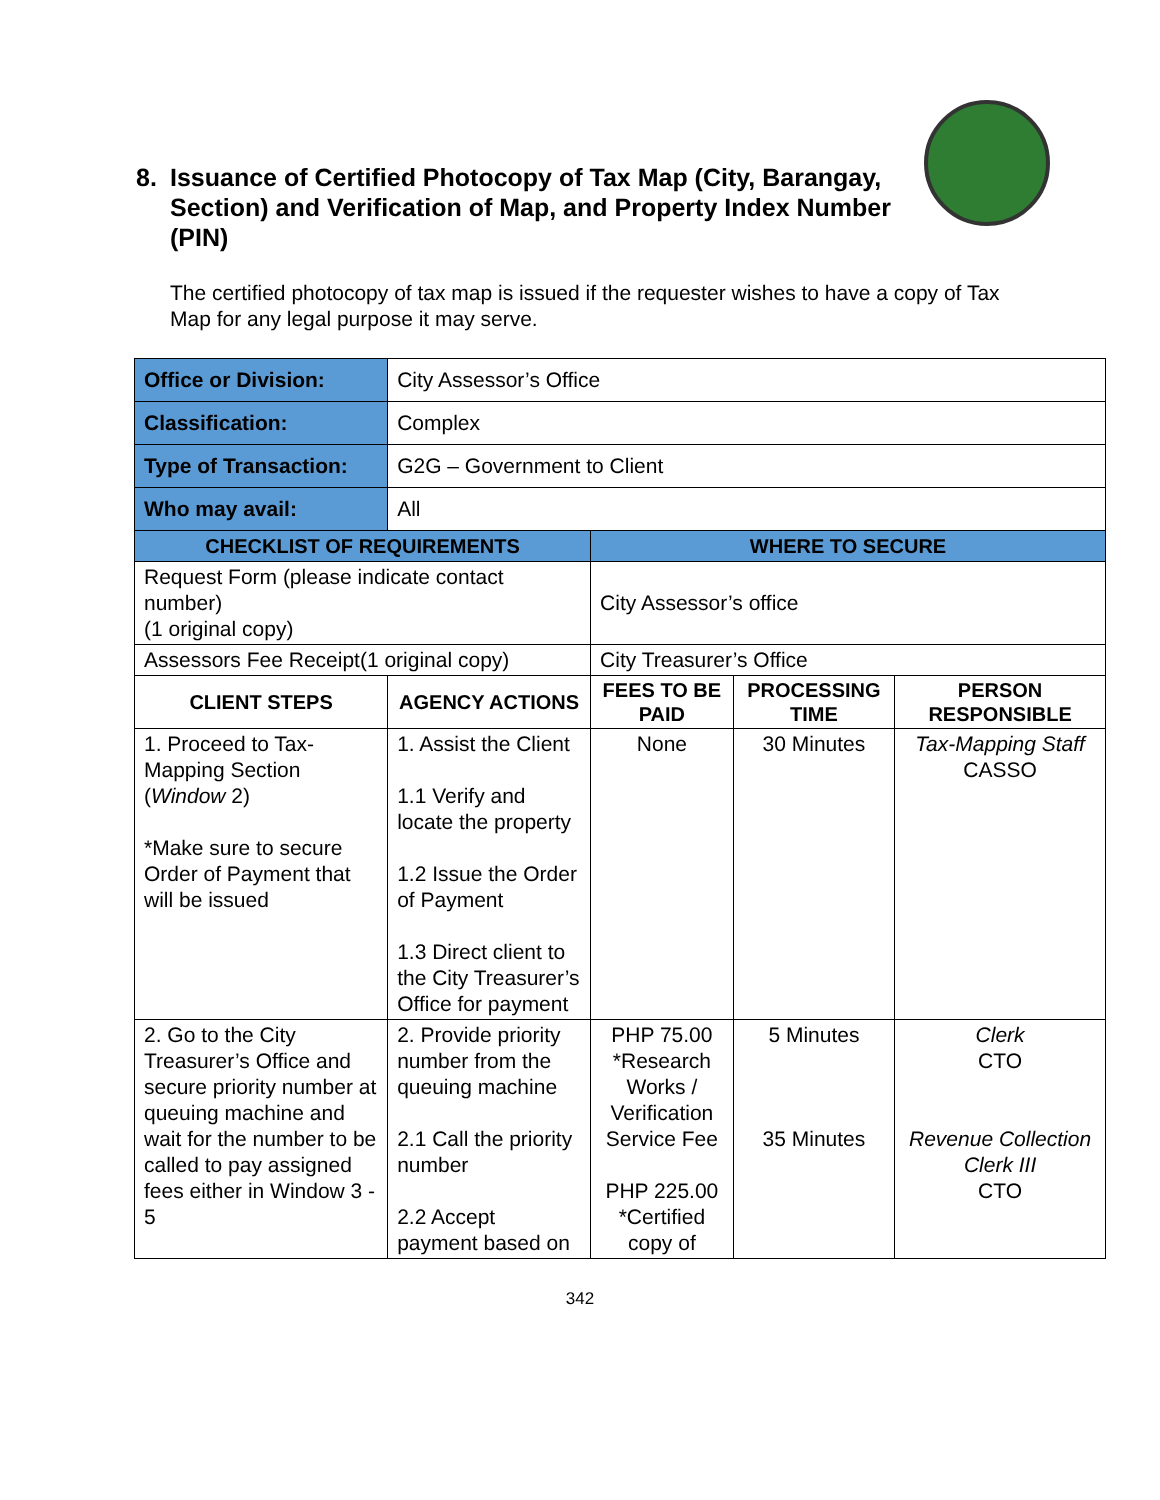8. Issuance of Certified Photocopy of Tax Map (City, Barangay, Section) and Verification of Map, and Property Index Number (PIN)
The certified photocopy of tax map is issued if the requester wishes to have a copy of Tax Map for any legal purpose it may serve.
| Office or Division: | City Assessor’s Office | | | |
| Classification: | Complex | | | |
| Type of Transaction: | G2G – Government to Client | | | |
| Who may avail: | All | | | |
| CHECKLIST OF REQUIREMENTS | | WHERE TO SECURE | | |
| Request Form (please indicate contact number) (1 original copy) | | City Assessor’s office | | |
| Assessors Fee Receipt(1 original copy) | | City Treasurer’s Office | | |
| CLIENT STEPS | AGENCY ACTIONS | FEES TO BE PAID | PROCESSING TIME | PERSON RESPONSIBLE |
| 1. Proceed to Tax-Mapping Section ( Window 2) *Make sure to secure Order of Payment that will be issued | 1. Assist the Client 1.1 Verify and locate the property 1.2 Issue the Order of Payment 1.3 Direct client to the City Treasurer’s Office for payment | None | 30 Minutes | Tax-Mapping Staff CASSO |
| 2. Go to the City Treasurer’s Office and secure priority number at queuing machine and wait for the number to be called to pay assigned fees either in Window 3 - 5 | 2. Provide priority number from the queuing machine 2.1 Call the priority number 2.2 Accept payment based on | PHP 75.00 *Research Works / Verification Service Fee PHP 225.00 *Certified copy of | 5 Minutes 35 Minutes | Clerk CTO Revenue Collection Clerk III CTO |
342